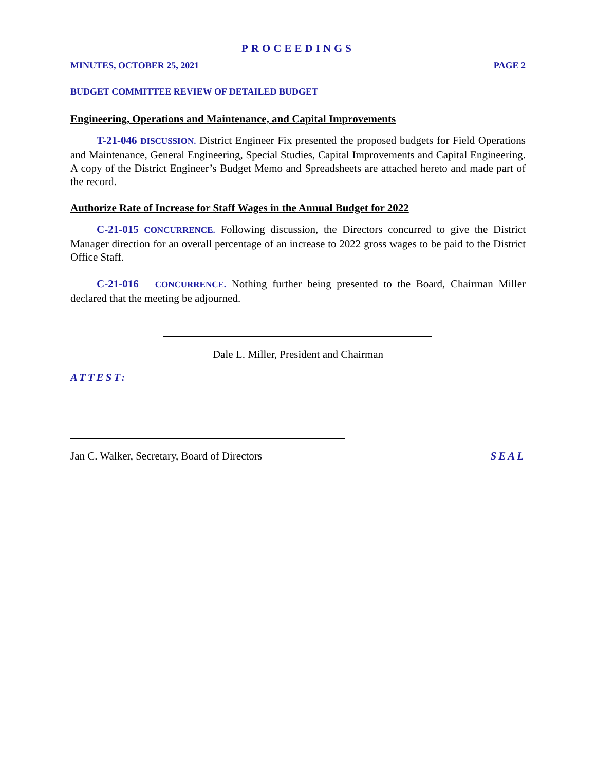PROCEEDINGS
MINUTES, OCTOBER 25, 2021 PAGE 2
BUDGET COMMITTEE REVIEW OF DETAILED BUDGET
Engineering, Operations and Maintenance, and Capital Improvements
T-21-046 DISCUSSION. District Engineer Fix presented the proposed budgets for Field Operations and Maintenance, General Engineering, Special Studies, Capital Improvements and Capital Engineering. A copy of the District Engineer’s Budget Memo and Spreadsheets are attached hereto and made part of the record.
Authorize Rate of Increase for Staff Wages in the Annual Budget for 2022
C-21-015 CONCURRENCE. Following discussion, the Directors concurred to give the District Manager direction for an overall percentage of an increase to 2022 gross wages to be paid to the District Office Staff.
C-21-016 CONCURRENCE. Nothing further being presented to the Board, Chairman Miller declared that the meeting be adjourned.
Dale L. Miller, President and Chairman
ATTEST:
Jan C. Walker, Secretary, Board of Directors SEAL